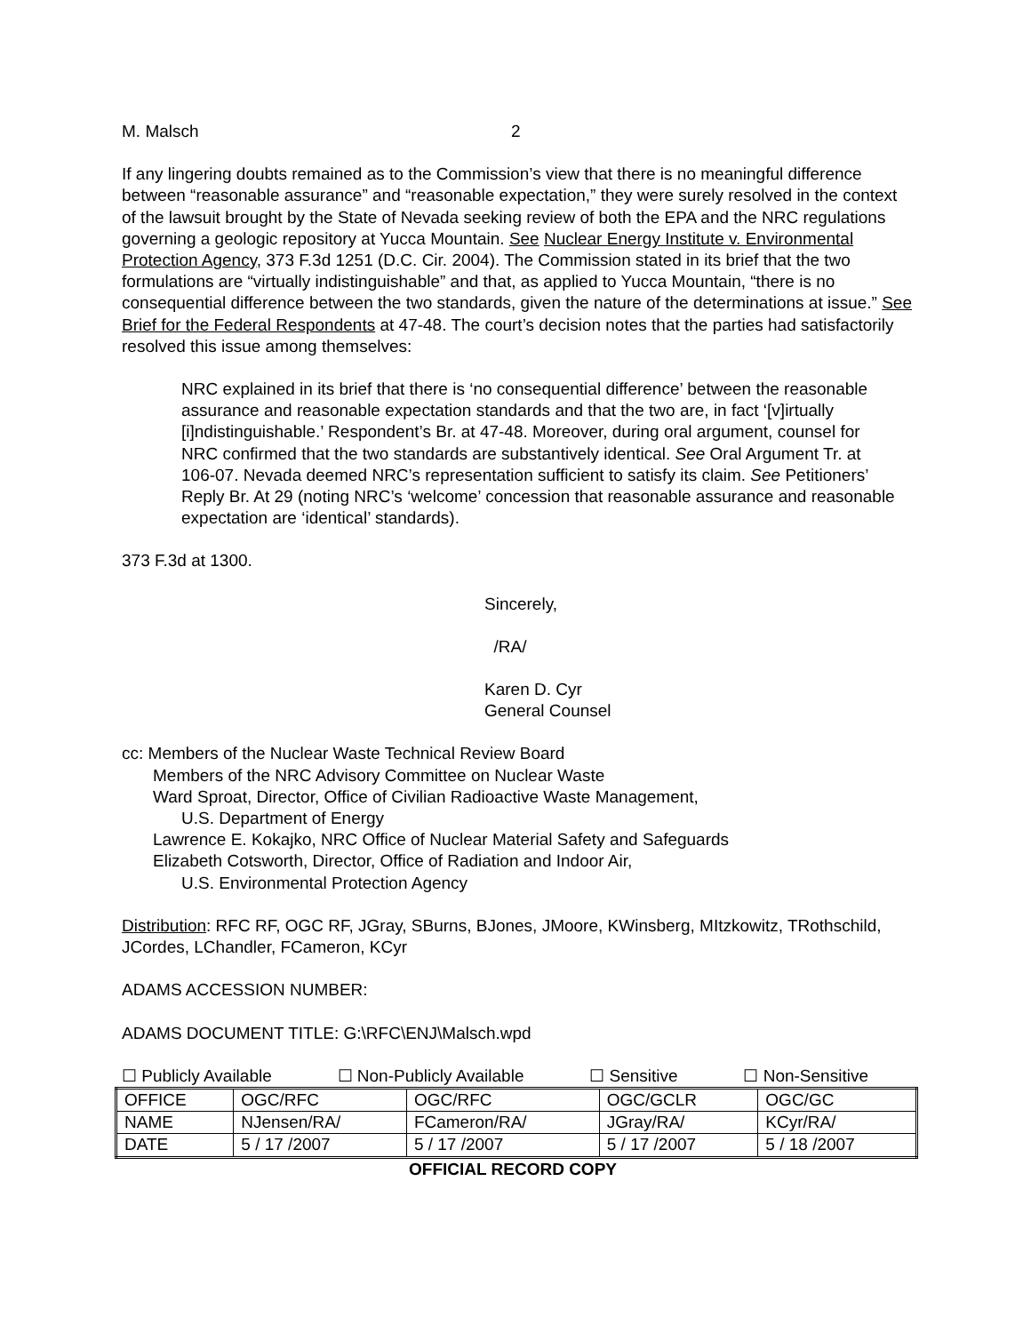M. Malsch 2
If any lingering doubts remained as to the Commission’s view that there is no meaningful difference between “reasonable assurance” and “reasonable expectation,” they were surely resolved in the context of the lawsuit brought by the State of Nevada seeking review of both the EPA and the NRC regulations governing a geologic repository at Yucca Mountain. See Nuclear Energy Institute v. Environmental Protection Agency, 373 F.3d 1251 (D.C. Cir. 2004). The Commission stated in its brief that the two formulations are “virtually indistinguishable” and that, as applied to Yucca Mountain, “there is no consequential difference between the two standards, given the nature of the determinations at issue.” See Brief for the Federal Respondents at 47-48. The court’s decision notes that the parties had satisfactorily resolved this issue among themselves:
NRC explained in its brief that there is ‘no consequential difference’ between the reasonable assurance and reasonable expectation standards and that the two are, in fact ‘[v]irtually [i]ndistinguishable.’ Respondent’s Br. at 47-48. Moreover, during oral argument, counsel for NRC confirmed that the two standards are substantively identical. See Oral Argument Tr. at 106-07. Nevada deemed NRC’s representation sufficient to satisfy its claim. See Petitioners’ Reply Br. At 29 (noting NRC’s ‘welcome’ concession that reasonable assurance and reasonable expectation are ‘identical’ standards).
373 F.3d at 1300.
Sincerely,
/RA/
Karen D. Cyr
General Counsel
cc: Members of the Nuclear Waste Technical Review Board
Members of the NRC Advisory Committee on Nuclear Waste
Ward Sproat, Director, Office of Civilian Radioactive Waste Management,
U.S. Department of Energy
Lawrence E. Kokajko, NRC Office of Nuclear Material Safety and Safeguards
Elizabeth Cotsworth, Director, Office of Radiation and Indoor Air,
U.S. Environmental Protection Agency
Distribution: RFC RF, OGC RF, JGray, SBurns, BJones, JMoore, KWinsberg, MItzkowitz, TRothschild, JCordes, LChandler, FCameron, KCyr
ADAMS ACCESSION NUMBER:
ADAMS DOCUMENT TITLE: G:\RFC\ENJ\Malsch.wpd
☐ Publicly Available ☐ Non-Publicly Available ☐ Sensitive ☐ Non-Sensitive
| OFFICE | OGC/RFC | OGC/RFC | OGC/GCLR | OGC/GC |
| NAME | NJensen/RA/ | FCameron/RA/ | JGray/RA/ | KCyr/RA/ |
| DATE | 5 / 17 /2007 | 5 / 17 /2007 | 5 / 17 /2007 | 5 / 18 /2007 |
OFFICIAL RECORD COPY